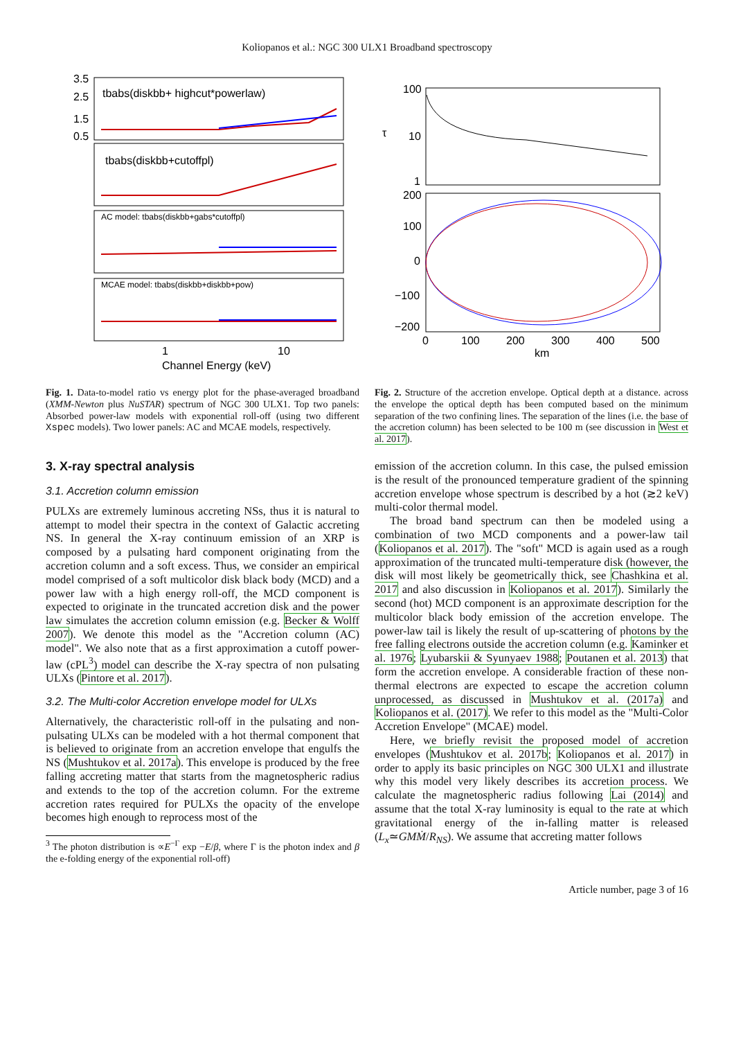Koliopanos et al.: NGC 300 ULX1 Broadband spectroscopy
3.5
2.5
1.5
0.5
tbabs(diskbb+ highcut*powerlaw)
tbabs(diskbb+cutoffpl)
1
10
Channel Energy (keV)
AC model: tbabs(diskbb+gabs*cutoffpl)
MCAE model: tbabs(diskbb+diskbb+pow)
100
10
1
τ
200
100
0
−100
−200
0
100
200
300
400
500
km
Fig. 1. Data-to-model ratio vs energy plot for the phase-averaged broadband (XMM-Newton plus NuSTAR) spectrum of NGC 300 ULX1. Top two panels: Absorbed power-law models with exponential roll-off (using two different Xspec models). Two lower panels: AC and MCAE models, respectively.
Fig. 2. Structure of the accretion envelope. Optical depth at a distance. across the envelope the optical depth has been computed based on the minimum separation of the two confining lines. The separation of the lines (i.e. the base of the accretion column) has been selected to be 100 m (see discussion in West et al. 2017).
3. X-ray spectral analysis
3.1. Accretion column emission
PULXs are extremely luminous accreting NSs, thus it is natural to attempt to model their spectra in the context of Galactic accreting NS. In general the X-ray continuum emission of an XRP is composed by a pulsating hard component originating from the accretion column and a soft excess. Thus, we consider an empirical model comprised of a soft multicolor disk black body (MCD) and a power law with a high energy roll-off, the MCD component is expected to originate in the truncated accretion disk and the power law simulates the accretion column emission (e.g. Becker & Wolff 2007). We denote this model as the "Accretion column (AC) model". We also note that as a first approximation a cutoff power-law (cPL<sup>3</sup>) model can describe the X-ray spectra of non pulsating ULXs (Pintore et al. 2017).
3.2. The Multi-color Accretion envelope model for ULXs
Alternatively, the characteristic roll-off in the pulsating and non-pulsating ULXs can be modeled with a hot thermal component that is believed to originate from an accretion envelope that engulfs the NS (Mushtukov et al. 2017a). This envelope is produced by the free falling accreting matter that starts from the magnetospheric radius and extends to the top of the accretion column. For the extreme accretion rates required for PULXs the opacity of the envelope becomes high enough to reprocess most of the
<sup>3</sup> The photon distribution is ∝E<sup>−Γ</sup> exp −E/β, where Γ is the photon index and β the e-folding energy of the exponential roll-off)
emission of the accretion column. In this case, the pulsed emission is the result of the pronounced temperature gradient of the spinning accretion envelope whose spectrum is described by a hot (≳2 keV) multi-color thermal model.
The broad band spectrum can then be modeled using a combination of two MCD components and a power-law tail (Koliopanos et al. 2017). The "soft" MCD is again used as a rough approximation of the truncated multi-temperature disk (however, the disk will most likely be geometrically thick, see Chashkina et al. 2017 and also discussion in Koliopanos et al. 2017). Similarly the second (hot) MCD component is an approximate description for the multicolor black body emission of the accretion envelope. The power-law tail is likely the result of up-scattering of photons by the free falling electrons outside the accretion column (e.g. Kaminker et al. 1976; Lyubarskii & Syunyaev 1988; Poutanen et al. 2013) that form the accretion envelope. A considerable fraction of these non-thermal electrons are expected to escape the accretion column unprocessed, as discussed in Mushtukov et al. (2017a) and Koliopanos et al. (2017). We refer to this model as the "Multi-Color Accretion Envelope" (MCAE) model.
Here, we briefly revisit the proposed model of accretion envelopes (Mushtukov et al. 2017b; Koliopanos et al. 2017) in order to apply its basic principles on NGC 300 ULX1 and illustrate why this model very likely describes its accretion process. We calculate the magnetospheric radius following Lai (2014) and assume that the total X-ray luminosity is equal to the rate at which gravitational energy of the in-falling matter is released (L<sub>x</sub>≃GMṀ/R<sub>NS</sub>). We assume that accreting matter follows
Article number, page 3 of 16